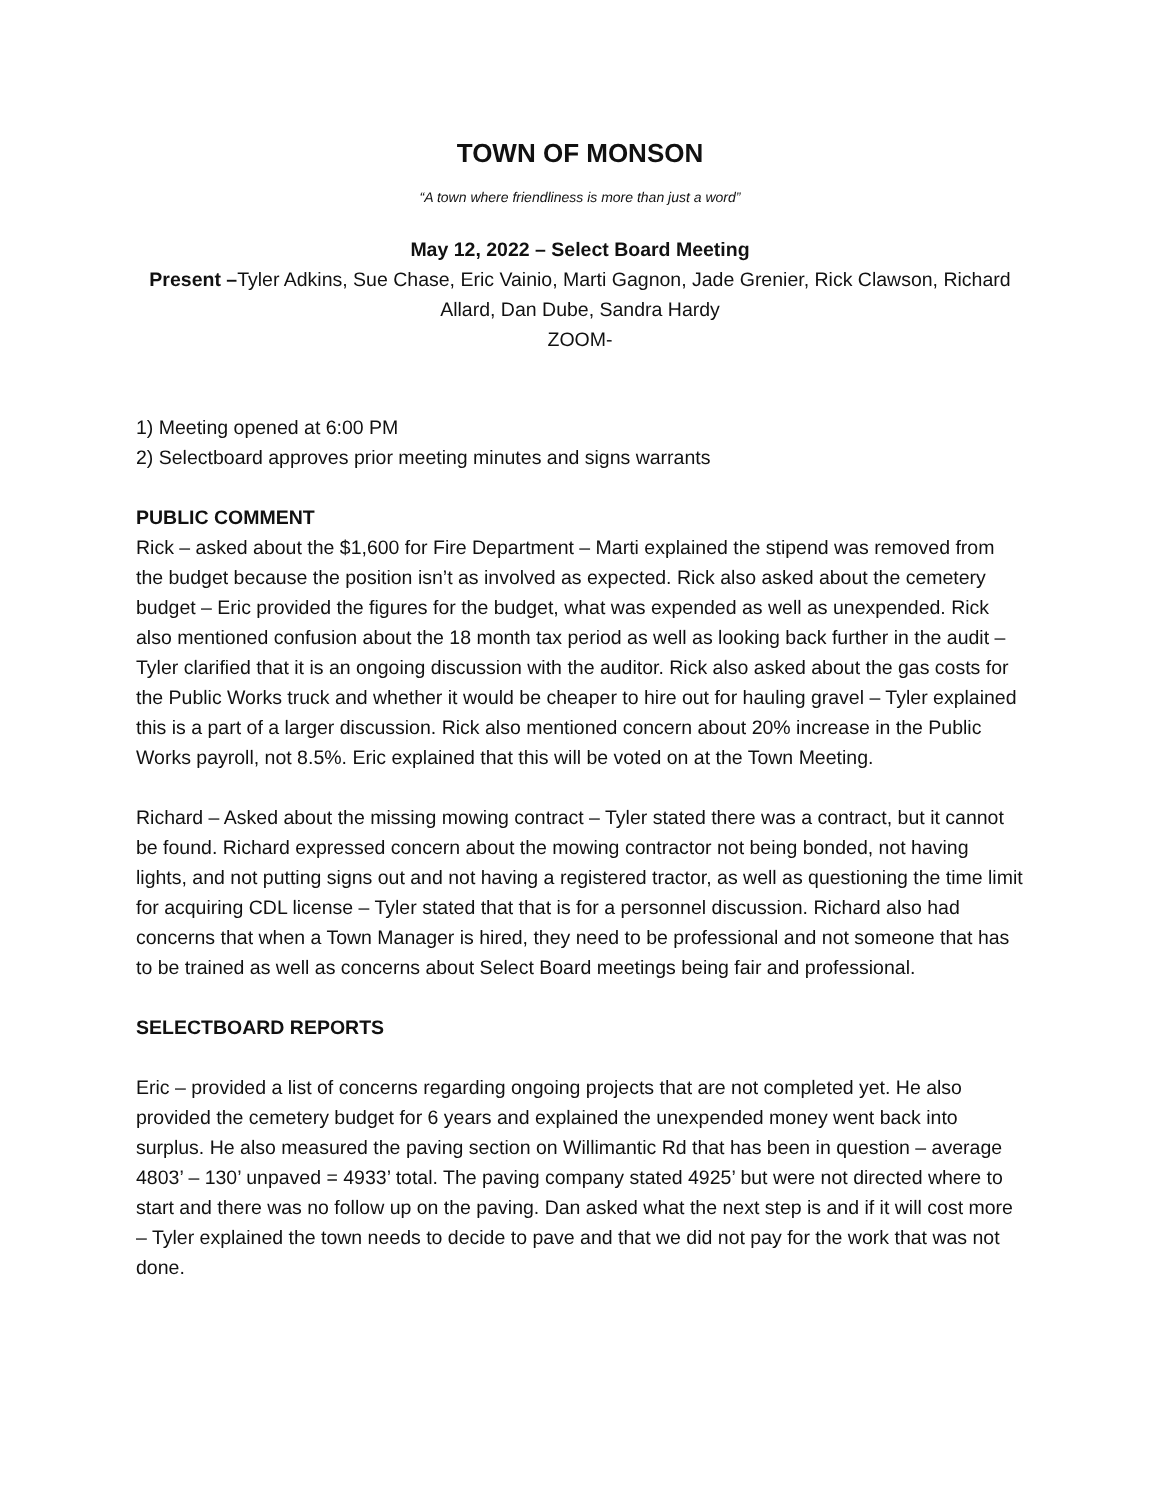TOWN OF MONSON
“A town where friendliness is more than just a word”
May 12, 2022 – Select Board Meeting
Present –Tyler Adkins, Sue Chase, Eric Vainio, Marti Gagnon, Jade Grenier, Rick Clawson, Richard Allard, Dan Dube, Sandra Hardy
ZOOM-
1) Meeting opened at 6:00 PM
2) Selectboard approves prior meeting minutes and signs warrants
PUBLIC COMMENT
Rick – asked about the $1,600 for Fire Department – Marti explained the stipend was removed from the budget because the position isn’t as involved as expected. Rick also asked about the cemetery budget – Eric provided the figures for the budget, what was expended as well as unexpended. Rick also mentioned confusion about the 18 month tax period as well as looking back further in the audit – Tyler clarified that it is an ongoing discussion with the auditor. Rick also asked about the gas costs for the Public Works truck and whether it would be cheaper to hire out for hauling gravel – Tyler explained this is a part of a larger discussion. Rick also mentioned concern about 20% increase in the Public Works payroll, not 8.5%. Eric explained that this will be voted on at the Town Meeting.
Richard – Asked about the missing mowing contract – Tyler stated there was a contract, but it cannot be found. Richard expressed concern about the mowing contractor not being bonded, not having lights, and not putting signs out and not having a registered tractor, as well as questioning the time limit for acquiring CDL license – Tyler stated that that is for a personnel discussion. Richard also had concerns that when a Town Manager is hired, they need to be professional and not someone that has to be trained as well as concerns about Select Board meetings being fair and professional.
SELECTBOARD REPORTS
Eric – provided a list of concerns regarding ongoing projects that are not completed yet. He also provided the cemetery budget for 6 years and explained the unexpended money went back into surplus. He also measured the paving section on Willimantic Rd that has been in question – average 4803’ – 130’ unpaved = 4933’ total. The paving company stated 4925’ but were not directed where to start and there was no follow up on the paving. Dan asked what the next step is and if it will cost more – Tyler explained the town needs to decide to pave and that we did not pay for the work that was not done.